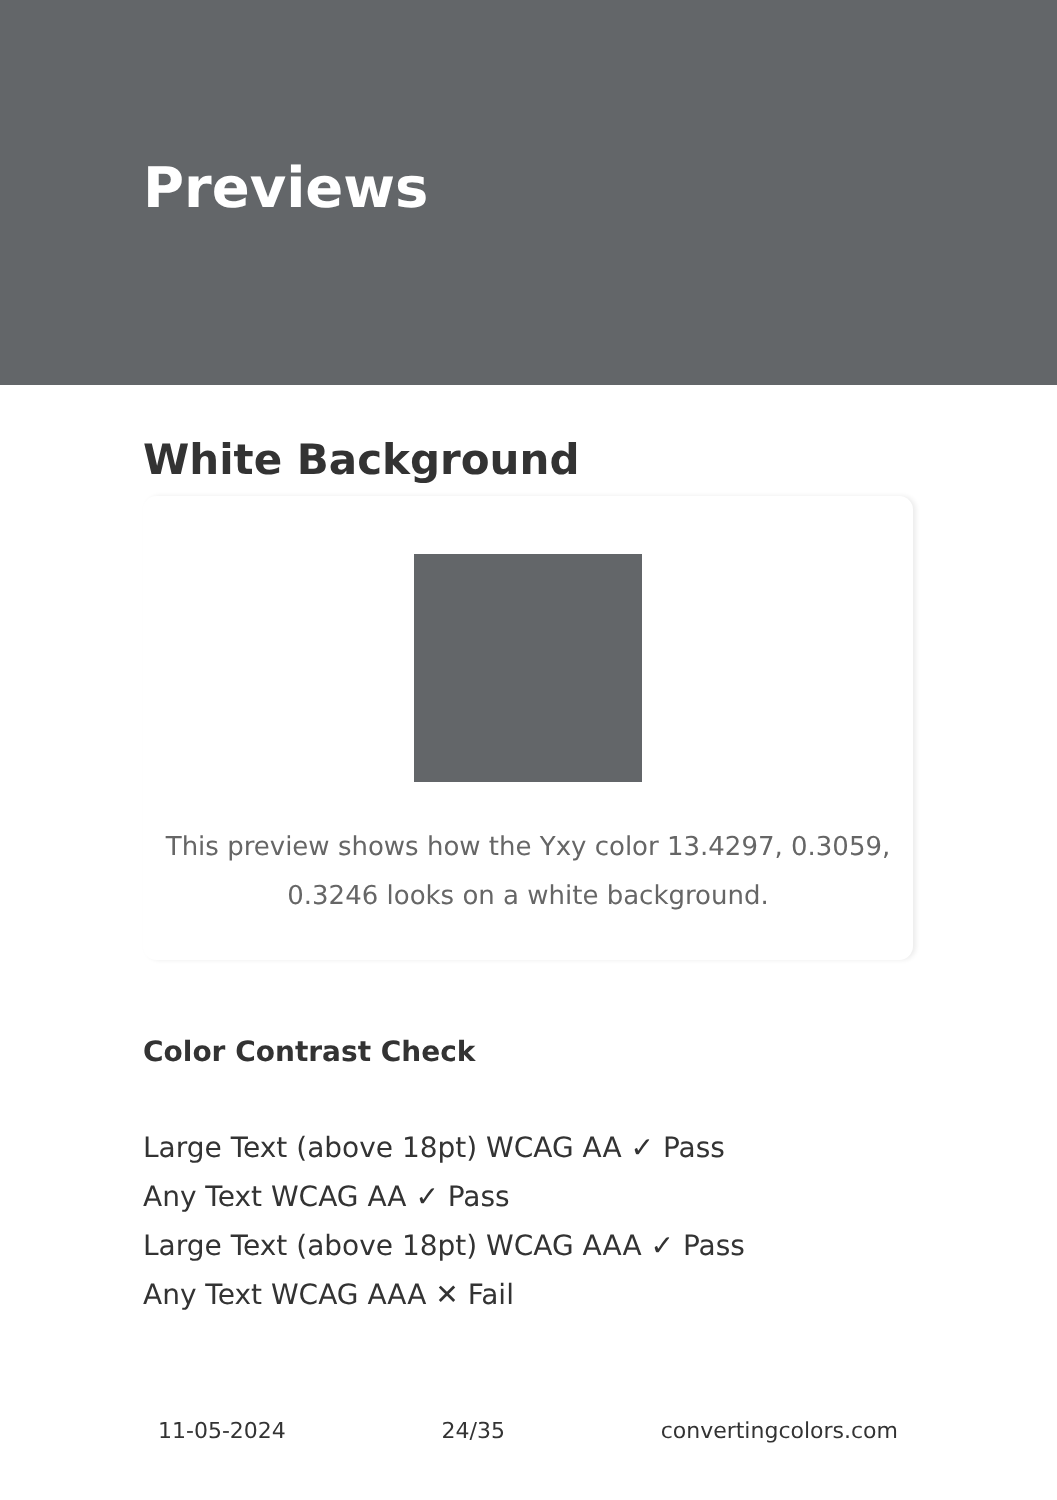Previews
White Background
This preview shows how the Yxy color 13.4297, 0.3059, 0.3246 looks on a white background.
Color Contrast Check
Large Text (above 18pt) WCAG AA ✓ Pass
Any Text WCAG AA ✓ Pass
Large Text (above 18pt) WCAG AAA ✓ Pass
Any Text WCAG AAA ✕ Fail
11-05-2024 24/35 convertingcolors.com